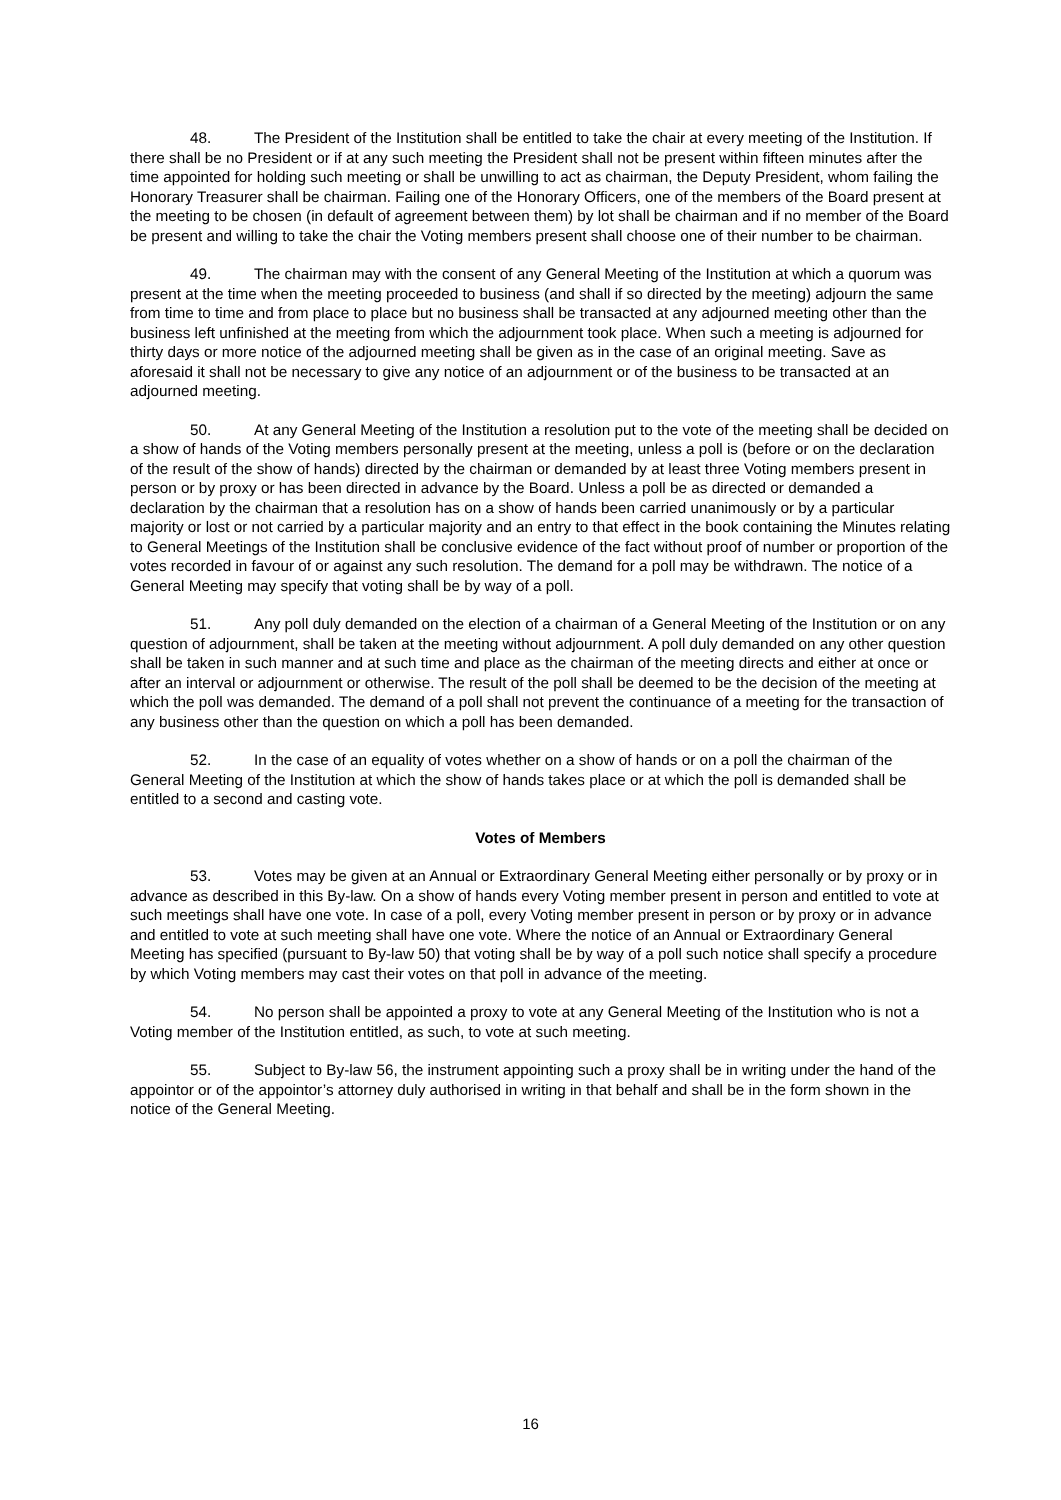48. The President of the Institution shall be entitled to take the chair at every meeting of the Institution. If there shall be no President or if at any such meeting the President shall not be present within fifteen minutes after the time appointed for holding such meeting or shall be unwilling to act as chairman, the Deputy President, whom failing the Honorary Treasurer shall be chairman. Failing one of the Honorary Officers, one of the members of the Board present at the meeting to be chosen (in default of agreement between them) by lot shall be chairman and if no member of the Board be present and willing to take the chair the Voting members present shall choose one of their number to be chairman.
49. The chairman may with the consent of any General Meeting of the Institution at which a quorum was present at the time when the meeting proceeded to business (and shall if so directed by the meeting) adjourn the same from time to time and from place to place but no business shall be transacted at any adjourned meeting other than the business left unfinished at the meeting from which the adjournment took place. When such a meeting is adjourned for thirty days or more notice of the adjourned meeting shall be given as in the case of an original meeting. Save as aforesaid it shall not be necessary to give any notice of an adjournment or of the business to be transacted at an adjourned meeting.
50. At any General Meeting of the Institution a resolution put to the vote of the meeting shall be decided on a show of hands of the Voting members personally present at the meeting, unless a poll is (before or on the declaration of the result of the show of hands) directed by the chairman or demanded by at least three Voting members present in person or by proxy or has been directed in advance by the Board. Unless a poll be as directed or demanded a declaration by the chairman that a resolution has on a show of hands been carried unanimously or by a particular majority or lost or not carried by a particular majority and an entry to that effect in the book containing the Minutes relating to General Meetings of the Institution shall be conclusive evidence of the fact without proof of number or proportion of the votes recorded in favour of or against any such resolution. The demand for a poll may be withdrawn. The notice of a General Meeting may specify that voting shall be by way of a poll.
51. Any poll duly demanded on the election of a chairman of a General Meeting of the Institution or on any question of adjournment, shall be taken at the meeting without adjournment. A poll duly demanded on any other question shall be taken in such manner and at such time and place as the chairman of the meeting directs and either at once or after an interval or adjournment or otherwise. The result of the poll shall be deemed to be the decision of the meeting at which the poll was demanded. The demand of a poll shall not prevent the continuance of a meeting for the transaction of any business other than the question on which a poll has been demanded.
52. In the case of an equality of votes whether on a show of hands or on a poll the chairman of the General Meeting of the Institution at which the show of hands takes place or at which the poll is demanded shall be entitled to a second and casting vote.
Votes of Members
53. Votes may be given at an Annual or Extraordinary General Meeting either personally or by proxy or in advance as described in this By-law. On a show of hands every Voting member present in person and entitled to vote at such meetings shall have one vote. In case of a poll, every Voting member present in person or by proxy or in advance and entitled to vote at such meeting shall have one vote. Where the notice of an Annual or Extraordinary General Meeting has specified (pursuant to By-law 50) that voting shall be by way of a poll such notice shall specify a procedure by which Voting members may cast their votes on that poll in advance of the meeting.
54. No person shall be appointed a proxy to vote at any General Meeting of the Institution who is not a Voting member of the Institution entitled, as such, to vote at such meeting.
55. Subject to By-law 56, the instrument appointing such a proxy shall be in writing under the hand of the appointor or of the appointor’s attorney duly authorised in writing in that behalf and shall be in the form shown in the notice of the General Meeting.
16